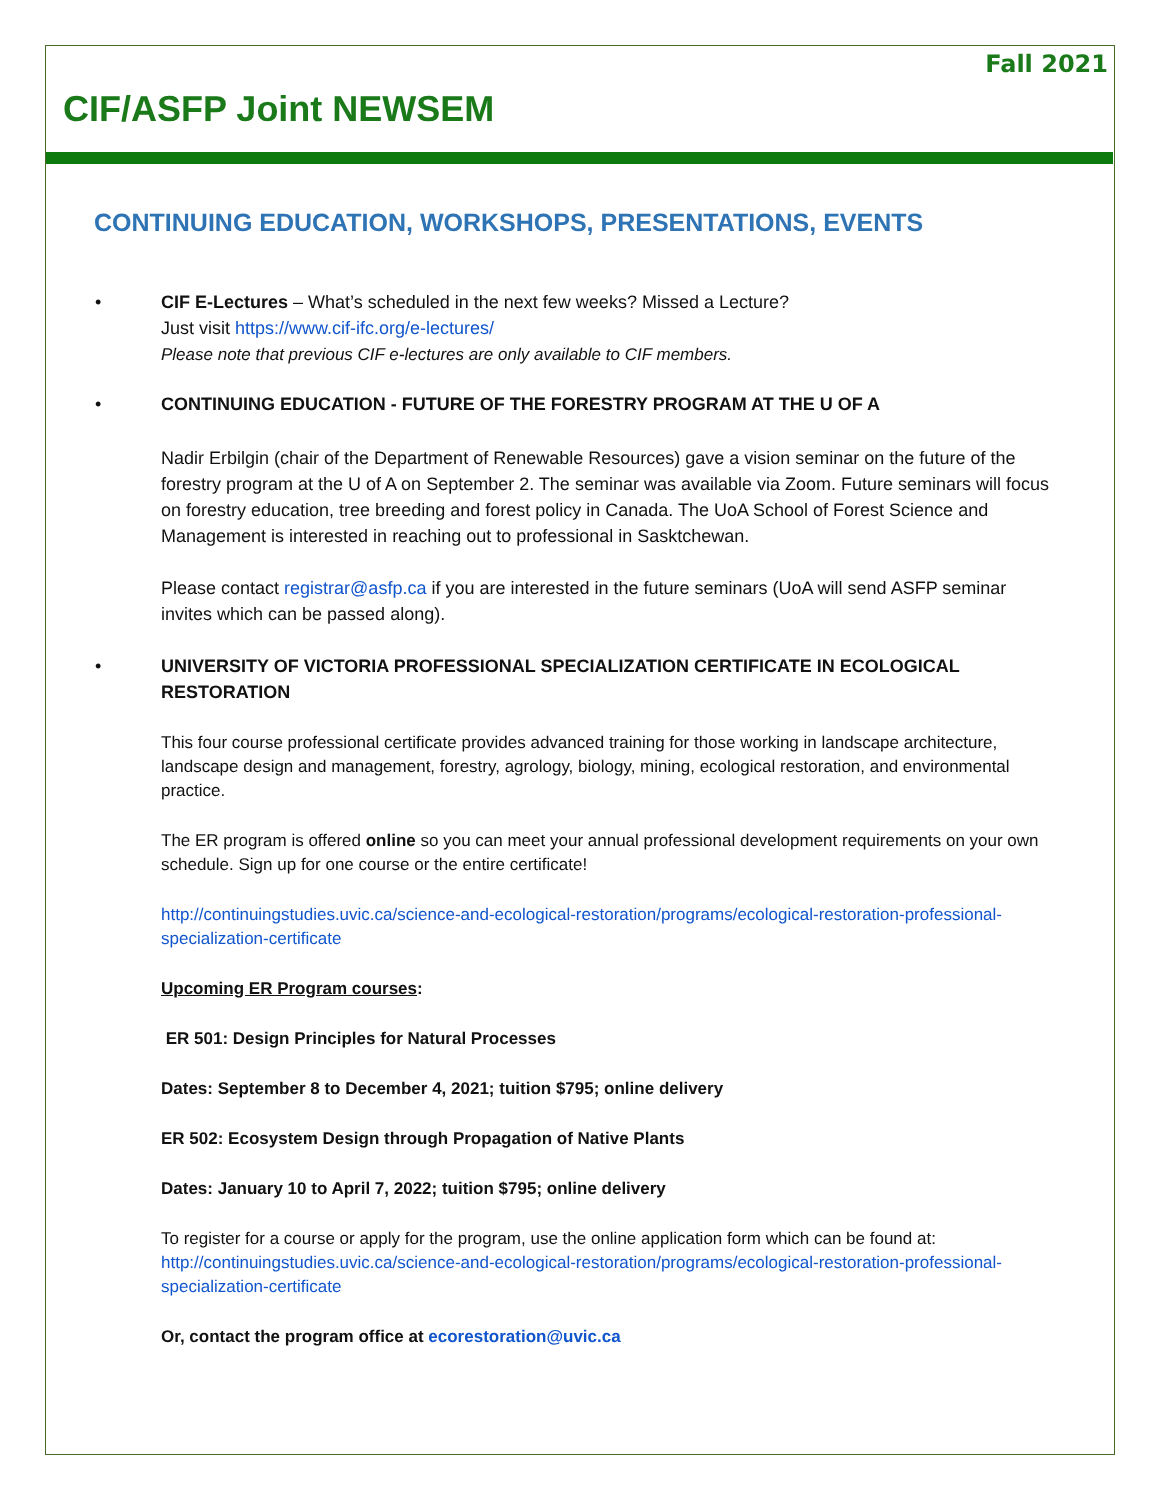Fall 2021
CIF/ASFP Joint NEWSEM
CONTINUING EDUCATION, WORKSHOPS, PRESENTATIONS, EVENTS
•
CIF E-Lectures – What’s scheduled in the next few weeks? Missed a Lecture?
Just visit https://www.cif-ifc.org/e-lectures/
Please note that previous CIF e-lectures are only available to CIF members.
•
CONTINUING EDUCATION - FUTURE OF THE FORESTRY PROGRAM AT THE U OF A
Nadir Erbilgin (chair of the Department of Renewable Resources) gave a vision seminar on the future of the forestry program at the U of A on September 2. The seminar was available via Zoom. Future seminars will focus on forestry education, tree breeding and forest policy in Canada. The UoA School of Forest Science and Management is interested in reaching out to professional in Sasktchewan.
Please contact registrar@asfp.ca if you are interested in the future seminars (UoA will send ASFP seminar invites which can be passed along).
•
UNIVERSITY OF VICTORIA PROFESSIONAL SPECIALIZATION CERTIFICATE IN ECOLOGICAL RESTORATION
This four course professional certificate provides advanced training for those working in landscape architecture, landscape design and management, forestry, agrology, biology, mining, ecological restoration, and environmental practice.
The ER program is offered online so you can meet your annual professional development requirements on your own schedule. Sign up for one course or the entire certificate!
http://continuingstudies.uvic.ca/science-and-ecological-restoration/programs/ecological-restoration-professional-specialization-certificate
Upcoming ER Program courses:
ER 501: Design Principles for Natural Processes
Dates: September 8 to December 4, 2021; tuition $795; online delivery
ER 502: Ecosystem Design through Propagation of Native Plants
Dates: January 10 to April 7, 2022; tuition $795; online delivery
To register for a course or apply for the program, use the online application form which can be found at: http://continuingstudies.uvic.ca/science-and-ecological-restoration/programs/ecological-restoration-professional-specialization-certificate
Or, contact the program office at ecorestoration@uvic.ca